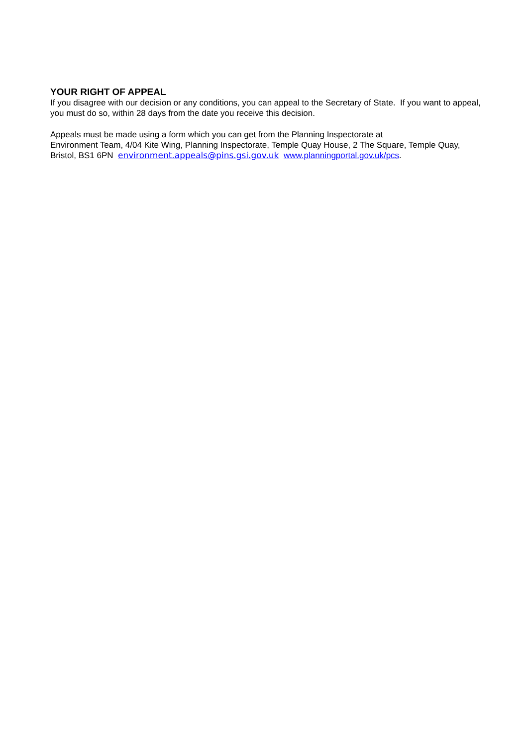YOUR RIGHT OF APPEAL
If you disagree with our decision or any conditions, you can appeal to the Secretary of State. If you want to appeal, you must do so, within 28 days from the date you receive this decision.
Appeals must be made using a form which you can get from the Planning Inspectorate at
Environment Team, 4/04 Kite Wing, Planning Inspectorate, Temple Quay House, 2 The Square, Temple Quay, Bristol, BS1 6PN environment.appeals@pins.gsi.gov.uk www.planningportal.gov.uk/pcs.